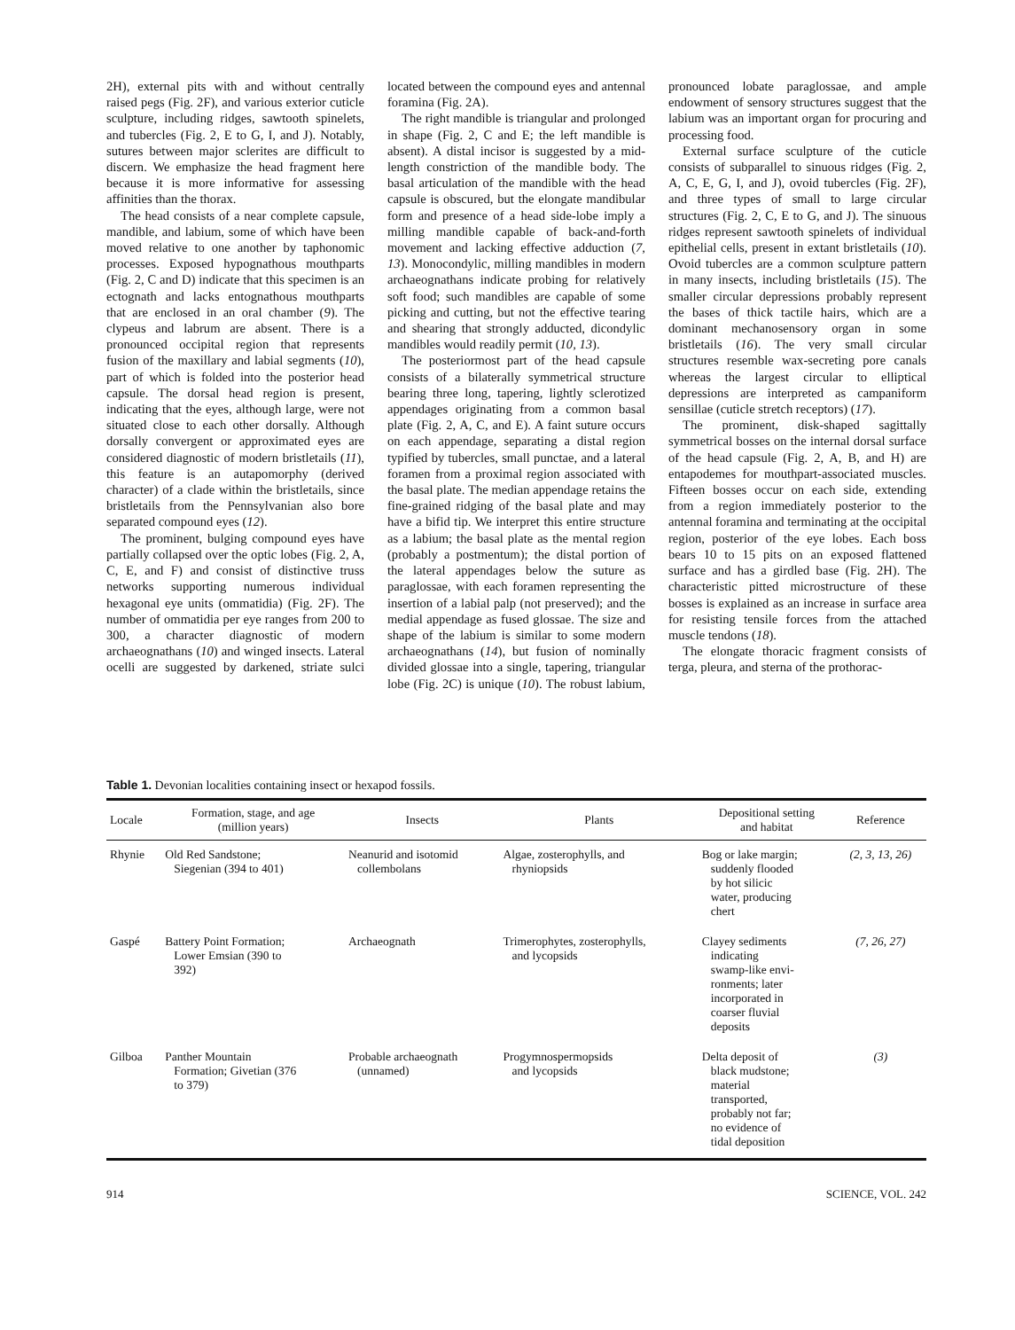2H), external pits with and without centrally raised pegs (Fig. 2F), and various exterior cuticle sculpture, including ridges, sawtooth spinelets, and tubercles (Fig. 2, E to G, I, and J). Notably, sutures between major sclerites are difficult to discern. We emphasize the head fragment here because it is more informative for assessing affinities than the thorax.
The head consists of a near complete capsule, mandible, and labium, some of which have been moved relative to one another by taphonomic processes. Exposed hypognathous mouthparts (Fig. 2, C and D) indicate that this specimen is an ectognath and lacks entognathous mouthparts that are enclosed in an oral chamber (9). The clypeus and labrum are absent. There is a pronounced occipital region that represents fusion of the maxillary and labial segments (10), part of which is folded into the posterior head capsule. The dorsal head region is present, indicating that the eyes, although large, were not situated close to each other dorsally. Although dorsally convergent or approximated eyes are considered diagnostic of modern bristletails (11), this feature is an autapomorphy (derived character) of a clade within the bristletails, since bristletails from the Pennsylvanian also bore separated compound eyes (12).
The prominent, bulging compound eyes have partially collapsed over the optic lobes (Fig. 2, A, C, E, and F) and consist of distinctive truss networks supporting numerous individual hexagonal eye units (ommatidia) (Fig. 2F). The number of ommatidia per eye ranges from 200 to 300, a character diagnostic of modern archaeognathans (10) and winged insects. Lateral ocelli are suggested by darkened, striate sulci located between the compound eyes and antennal foramina (Fig. 2A).
The right mandible is triangular and prolonged in shape (Fig. 2, C and E; the left mandible is absent). A distal incisor is suggested by a mid-length constriction of the mandible body. The basal articulation of the mandible with the head capsule is obscured, but the elongate mandibular form and presence of a head side-lobe imply a milling mandible capable of back-and-forth movement and lacking effective adduction (7, 13). Monocondylic, milling mandibles in modern archaeognathans indicate probing for relatively soft food; such mandibles are capable of some picking and cutting, but not the effective tearing and shearing that strongly adducted, dicondylic mandibles would readily permit (10, 13).
The posteriormost part of the head capsule consists of a bilaterally symmetrical structure bearing three long, tapering, lightly sclerotized appendages originating from a common basal plate (Fig. 2, A, C, and E). A faint suture occurs on each appendage, separating a distal region typified by tubercles, small punctae, and a lateral foramen from a proximal region associated with the basal plate. The median appendage retains the fine-grained ridging of the basal plate and may have a bifid tip. We interpret this entire structure as a labium; the basal plate as the mental region (probably a postmentum); the distal portion of the lateral appendages below the suture as paraglossae, with each foramen representing the insertion of a labial palp (not preserved); and the medial appendage as fused glossae. The size and shape of the labium is similar to some modern archaeognathans (14), but fusion of nominally divided glossae into a single, tapering, triangular lobe (Fig. 2C) is unique (10). The robust labium, pronounced lobate paraglossae, and ample endowment of sensory structures suggest that the labium was an important organ for procuring and processing food.
External surface sculpture of the cuticle consists of subparallel to sinuous ridges (Fig. 2, A, C, E, G, I, and J), ovoid tubercles (Fig. 2F), and three types of small to large circular structures (Fig. 2, C, E to G, and J). The sinuous ridges represent sawtooth spinelets of individual epithelial cells, present in extant bristletails (10). Ovoid tubercles are a common sculpture pattern in many insects, including bristletails (15). The smaller circular depressions probably represent the bases of thick tactile hairs, which are a dominant mechanosensory organ in some bristletails (16). The very small circular structures resemble wax-secreting pore canals whereas the largest circular to elliptical depressions are interpreted as campaniform sensillae (cuticle stretch receptors) (17).
The prominent, disk-shaped sagittally symmetrical bosses on the internal dorsal surface of the head capsule (Fig. 2, A, B, and H) are entapodemes for mouthpart-associated muscles. Fifteen bosses occur on each side, extending from a region immediately posterior to the antennal foramina and terminating at the occipital region, posterior of the eye lobes. Each boss bears 10 to 15 pits on an exposed flattened surface and has a girdled base (Fig. 2H). The characteristic pitted microstructure of these bosses is explained as an increase in surface area for resisting tensile forces from the attached muscle tendons (18).
The elongate thoracic fragment consists of terga, pleura, and sterna of the prothorac-
Table 1. Devonian localities containing insect or hexapod fossils.
| Locale | Formation, stage, and age (million years) | Insects | Plants | Depositional setting and habitat | Reference |
| --- | --- | --- | --- | --- | --- |
| Rhynie | Old Red Sandstone; Siegenian (394 to 401) | Neanurid and isotomid collembolans | Algae, zosterophylls, and rhyniopsids | Bog or lake margin; suddenly flooded by hot silicic water, producing chert | (2, 3, 13, 26) |
| Gaspé | Battery Point Formation; Lower Emsian (390 to 392) | Archaeognath | Trimerophytes, zosterophylls, and lycopsids | Clayey sediments indicating swamp-like envi- ronments; later incorporated in coarser fluvial deposits | (7, 26, 27) |
| Gilboa | Panther Mountain Formation; Givetian (376 to 379) | Probable archaeognath (unnamed) | Progymnospermopsids and lycopsids | Delta deposit of black mudstone; material transported, probably not far; no evidence of tidal deposition | (3) |
914 SCIENCE, VOL. 242